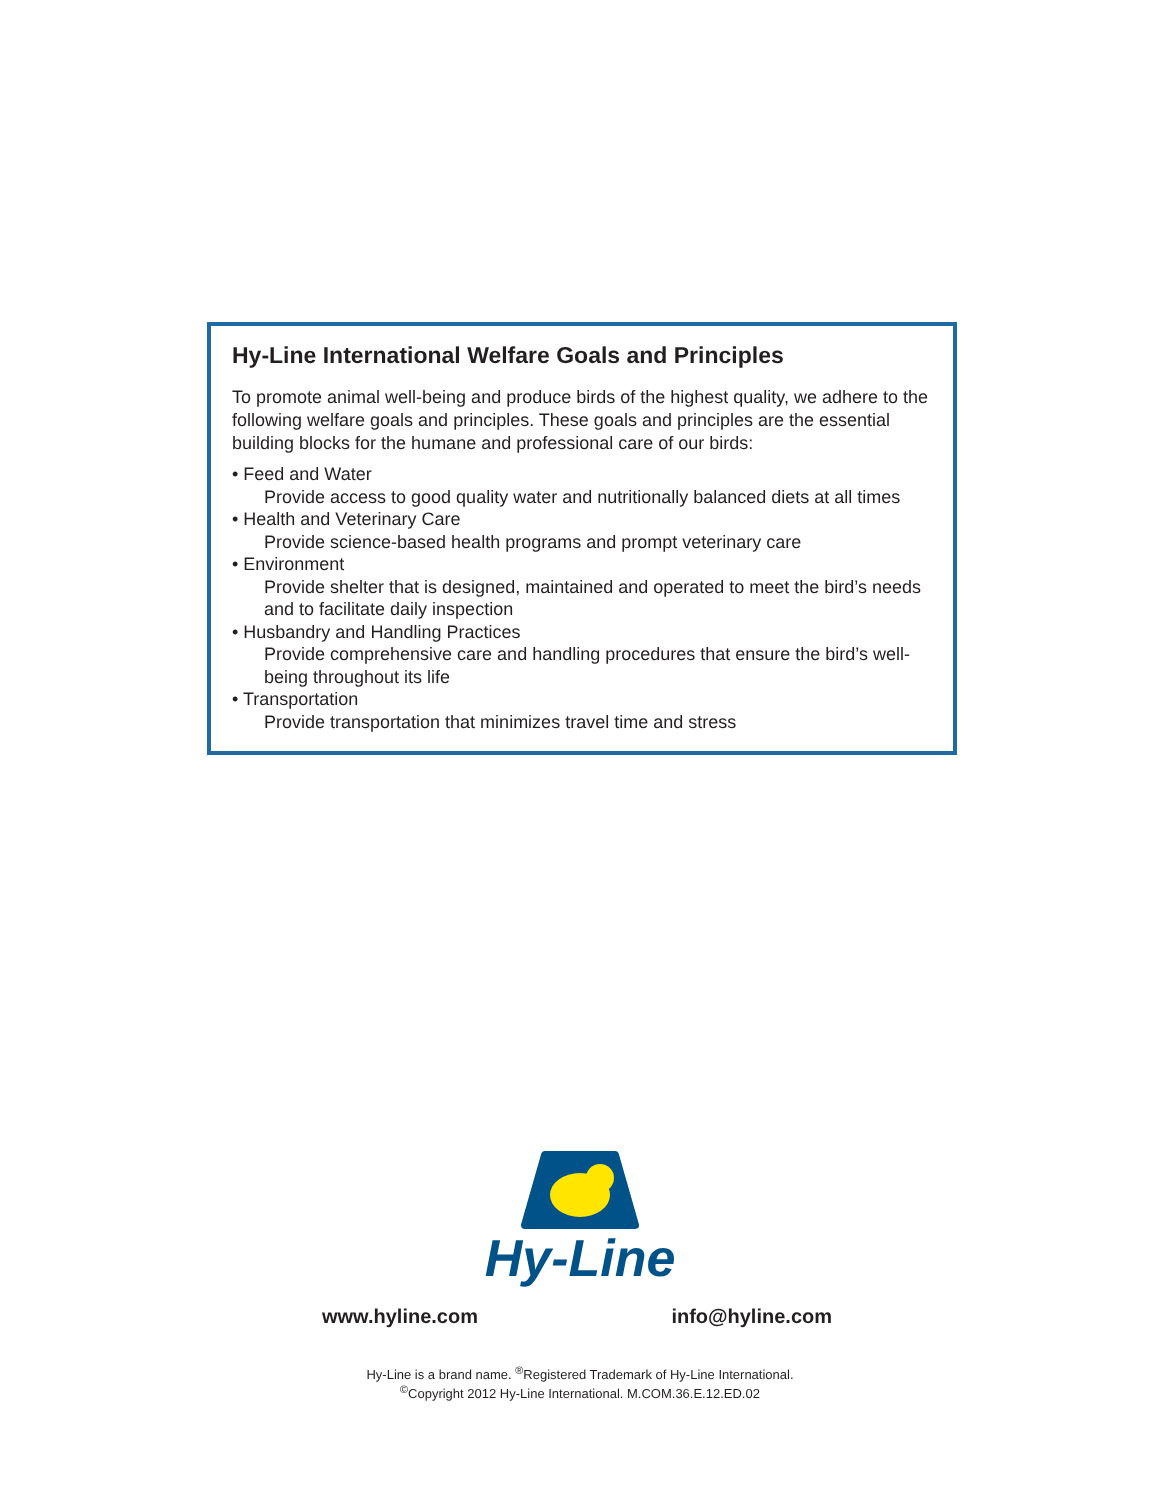Hy-Line International Welfare Goals and Principles
To promote animal well-being and produce birds of the highest quality, we adhere to the following welfare goals and principles. These goals and principles are the essential building blocks for the humane and professional care of our birds:
• Feed and Water
Provide access to good quality water and nutritionally balanced diets at all times
• Health and Veterinary Care
Provide science-based health programs and prompt veterinary care
• Environment
Provide shelter that is designed, maintained and operated to meet the bird’s needs and to facilitate daily inspection
• Husbandry and Handling Practices
Provide comprehensive care and handling procedures that ensure the bird’s well-being throughout its life
• Transportation
Provide transportation that minimizes travel time and stress
Hy-Line
www.hyline.com info@hyline.com
Hy-Line is a brand name. <sup>®</sup>Registered Trademark of Hy-Line International.
<sup>©</sup>Copyright 2012 Hy-Line International. M.COM.36.E.12.ED.02